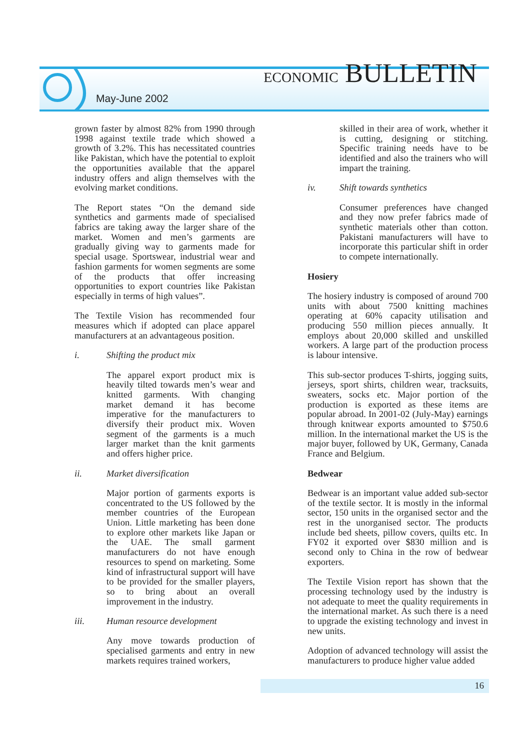May-June 2002 ECONOMIC BULLETIN
grown faster by almost 82% from 1990 through 1998 against textile trade which showed a growth of 3.2%. This has necessitated countries like Pakistan, which have the potential to exploit the opportunities available that the apparel industry offers and align themselves with the evolving market conditions.
The Report states “On the demand side synthetics and garments made of specialised fabrics are taking away the larger share of the market. Women and men’s garments are gradually giving way to garments made for special usage. Sportswear, industrial wear and fashion garments for women segments are some of the products that offer increasing opportunities to export countries like Pakistan especially in terms of high values”.
The Textile Vision has recommended four measures which if adopted can place apparel manufacturers at an advantageous position.
i. Shifting the product mix
The apparel export product mix is heavily tilted towards men’s wear and knitted garments. With changing market demand it has become imperative for the manufacturers to diversify their product mix. Woven segment of the garments is a much larger market than the knit garments and offers higher price.
ii. Market diversification
Major portion of garments exports is concentrated to the US followed by the member countries of the European Union. Little marketing has been done to explore other markets like Japan or the UAE. The small garment manufacturers do not have enough resources to spend on marketing. Some kind of infrastructural support will have to be provided for the smaller players, so to bring about an overall improvement in the industry.
iii. Human resource development
Any move towards production of specialised garments and entry in new markets requires trained workers,
skilled in their area of work, whether it is cutting, designing or stitching. Specific training needs have to be identified and also the trainers who will impart the training.
iv. Shift towards synthetics
Consumer preferences have changed and they now prefer fabrics made of synthetic materials other than cotton. Pakistani manufacturers will have to incorporate this particular shift in order to compete internationally.
Hosiery
The hosiery industry is composed of around 700 units with about 7500 knitting machines operating at 60% capacity utilisation and producing 550 million pieces annually. It employs about 20,000 skilled and unskilled workers. A large part of the production process is labour intensive.
This sub-sector produces T-shirts, jogging suits, jerseys, sport shirts, children wear, tracksuits, sweaters, socks etc. Major portion of the production is exported as these items are popular abroad. In 2001-02 (July-May) earnings through knitwear exports amounted to $750.6 million. In the international market the US is the major buyer, followed by UK, Germany, Canada France and Belgium.
Bedwear
Bedwear is an important value added sub-sector of the textile sector. It is mostly in the informal sector, 150 units in the organised sector and the rest in the unorganised sector. The products include bed sheets, pillow covers, quilts etc. In FY02 it exported over $830 million and is second only to China in the row of bedwear exporters.
The Textile Vision report has shown that the processing technology used by the industry is not adequate to meet the quality requirements in the international market. As such there is a need to upgrade the existing technology and invest in new units.
Adoption of advanced technology will assist the manufacturers to produce higher value added
16